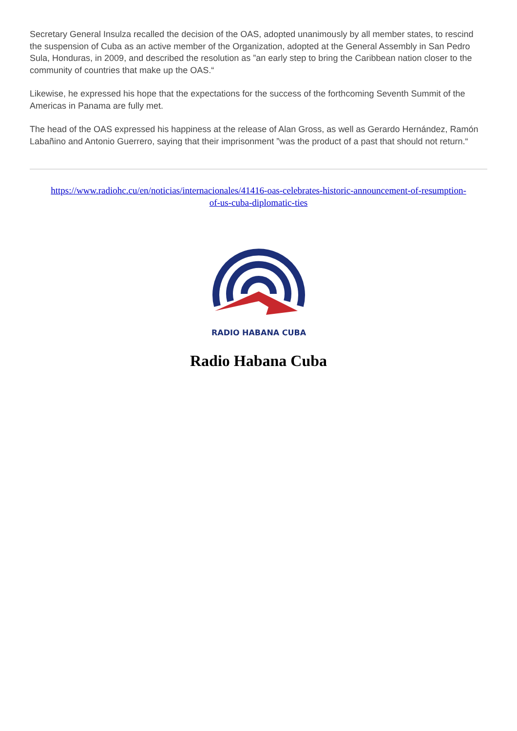Secretary General Insulza recalled the decision of the OAS, adopted unanimously by all member states, to rescind the suspension of Cuba as an active member of the Organization, adopted at the General Assembly in San Pedro Sula, Honduras, in 2009, and described the resolution as ”an early step to bring the Caribbean nation closer to the community of countries that make up the OAS.“
Likewise, he expressed his hope that the expectations for the success of the forthcoming Seventh Summit of the Americas in Panama are fully met.
The head of the OAS expressed his happiness at the release of Alan Gross, as well as Gerardo Hernández, Ramón Labañino and Antonio Guerrero, saying that their imprisonment ”was the product of a past that should not return.“
https://www.radiohc.cu/en/noticias/internacionales/41416-oas-celebrates-historic-announcement-of-resumption-of-us-cuba-diplomatic-ties
RADIO HABANA CUBA
Radio Habana Cuba